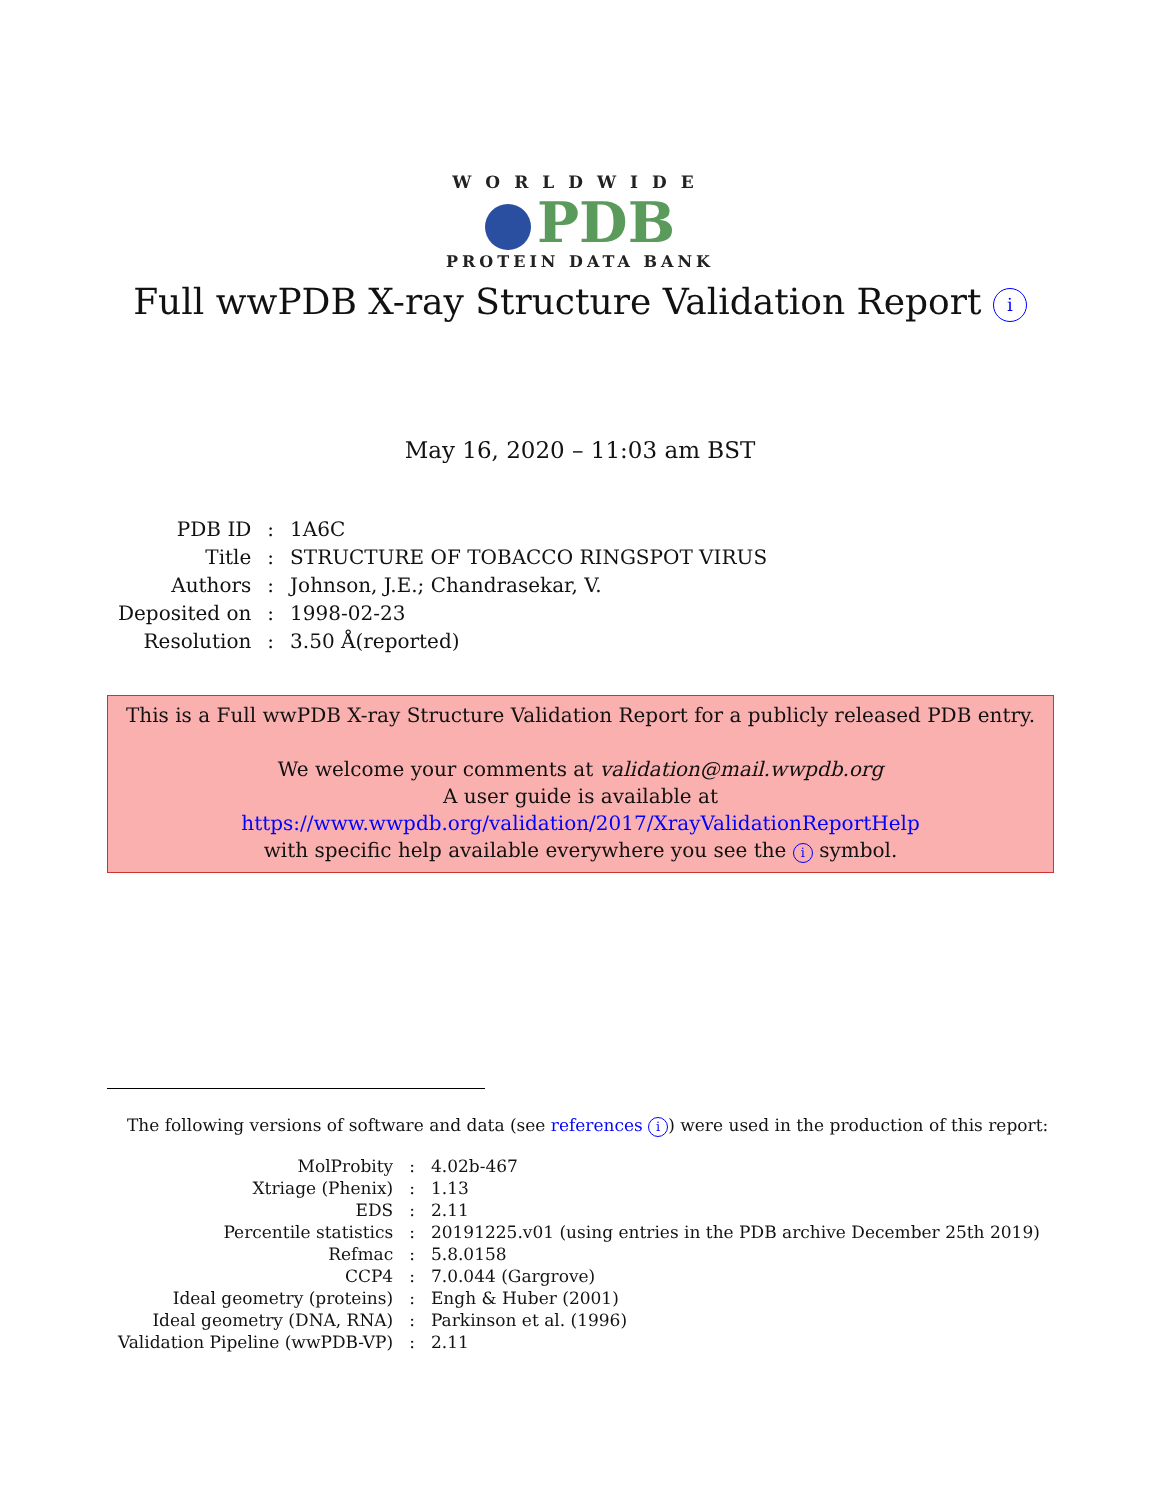WORLDWIDE
PDB
PROTEIN DATA BANK
Full wwPDB X-ray Structure Validation Report i
May 16, 2020 – 11:03 am BST
| PDB ID | : | 1A6C |
| Title | : | STRUCTURE OF TOBACCO RINGSPOT VIRUS |
| Authors | : | Johnson, J.E.; Chandrasekar, V. |
| Deposited on | : | 1998-02-23 |
| Resolution | : | 3.50 Å(reported) |
This is a Full wwPDB X-ray Structure Validation Report for a publicly released PDB entry.
We welcome your comments at validation@mail.wwpdb.org
A user guide is available at
https://www.wwpdb.org/validation/2017/XrayValidationReportHelp
with specific help available everywhere you see the i symbol.
The following versions of software and data (see references i) were used in the production of this report:
| MolProbity | : | 4.02b-467 |
| Xtriage (Phenix) | : | 1.13 |
| EDS | : | 2.11 |
| Percentile statistics | : | 20191225.v01 (using entries in the PDB archive December 25th 2019) |
| Refmac | : | 5.8.0158 |
| CCP4 | : | 7.0.044 (Gargrove) |
| Ideal geometry (proteins) | : | Engh & Huber (2001) |
| Ideal geometry (DNA, RNA) | : | Parkinson et al. (1996) |
| Validation Pipeline (wwPDB-VP) | : | 2.11 |